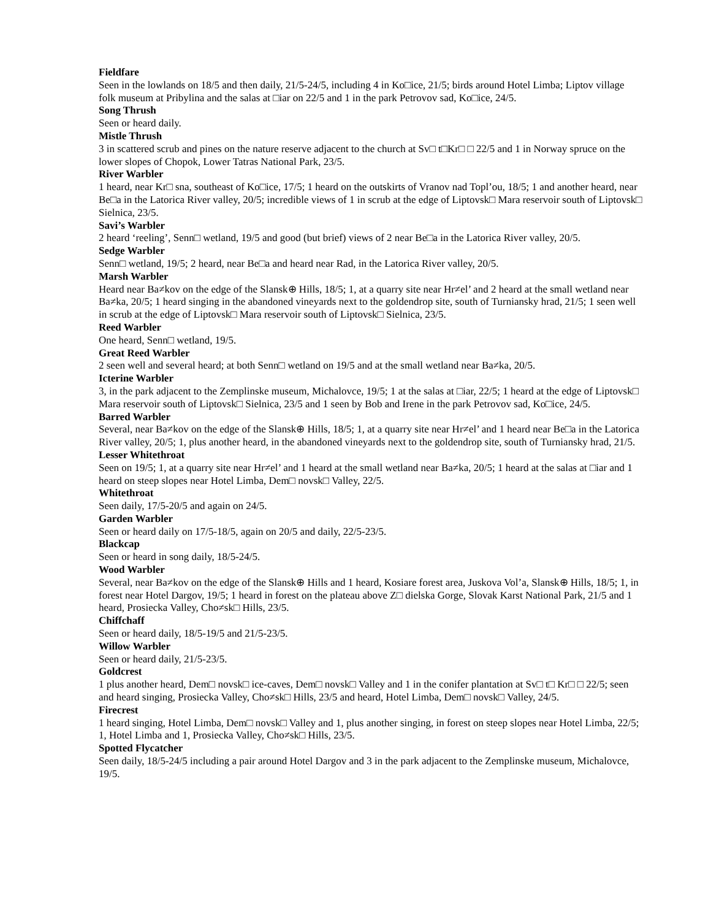Fieldfare
Seen in the lowlands on 18/5 and then daily, 21/5-24/5, including 4 in Ko□ice, 21/5; birds around Hotel Limba; Liptov village folk museum at Pribylina and the salas at □iar on 22/5 and 1 in the park Petrovov sad, Ko□ice, 24/5.
Song Thrush
Seen or heard daily.
Mistle Thrush
3 in scattered scrub and pines on the nature reserve adjacent to the church at Sv□ t□Kr□ □ 22/5 and 1 in Norway spruce on the lower slopes of Chopok, Lower Tatras National Park, 23/5.
River Warbler
1 heard, near Kr□ sna, southeast of Ko□ice, 17/5; 1 heard on the outskirts of Vranov nad Topl’ou, 18/5; 1 and another heard, near Be□a in the Latorica River valley, 20/5; incredible views of 1 in scrub at the edge of Liptovsk□ Mara reservoir south of Liptovsk□ Sielnica, 23/5.
Savi’s Warbler
2 heard ‘reeling’, Senn□ wetland, 19/5 and good (but brief) views of 2 near Be□a in the Latorica River valley, 20/5.
Sedge Warbler
Senn□ wetland, 19/5; 2 heard, near Be□a and heard near Rad, in the Latorica River valley, 20/5.
Marsh Warbler
Heard near Ba≠kov on the edge of the Slansk⊕ Hills, 18/5; 1, at a quarry site near Hr≠el’ and 2 heard at the small wetland near Ba≠ka, 20/5; 1 heard singing in the abandoned vineyards next to the goldendrop site, south of Turniansky hrad, 21/5; 1 seen well in scrub at the edge of Liptovsk□ Mara reservoir south of Liptovsk□ Sielnica, 23/5.
Reed Warbler
One heard, Senn□ wetland, 19/5.
Great Reed Warbler
2 seen well and several heard; at both Senn□ wetland on 19/5 and at the small wetland near Ba≠ka, 20/5.
Icterine Warbler
3, in the park adjacent to the Zemplinske museum, Michalovce, 19/5; 1 at the salas at □iar, 22/5; 1 heard at the edge of Liptovsk□ Mara reservoir south of Liptovsk□ Sielnica, 23/5 and 1 seen by Bob and Irene in the park Petrovov sad, Ko□ice, 24/5.
Barred Warbler
Several, near Ba≠kov on the edge of the Slansk⊕ Hills, 18/5; 1, at a quarry site near Hr≠el’ and 1 heard near Be□a in the Latorica River valley, 20/5; 1, plus another heard, in the abandoned vineyards next to the goldendrop site, south of Turniansky hrad, 21/5.
Lesser Whitethroat
Seen on 19/5; 1, at a quarry site near Hr≠el’ and 1 heard at the small wetland near Ba≠ka, 20/5; 1 heard at the salas at □iar and 1 heard on steep slopes near Hotel Limba, Dem□ novsk□ Valley, 22/5.
Whitethroat
Seen daily, 17/5-20/5 and again on 24/5.
Garden Warbler
Seen or heard daily on 17/5-18/5, again on 20/5 and daily, 22/5-23/5.
Blackcap
Seen or heard in song daily, 18/5-24/5.
Wood Warbler
Several, near Ba≠kov on the edge of the Slansk⊕ Hills and 1 heard, Kosiare forest area, Juskova Vol’a, Slansk⊕ Hills, 18/5; 1, in forest near Hotel Dargov, 19/5; 1 heard in forest on the plateau above Z□ dielska Gorge, Slovak Karst National Park, 21/5 and 1 heard, Prosiecka Valley, Cho≠sk□ Hills, 23/5.
Chiffchaff
Seen or heard daily, 18/5-19/5 and 21/5-23/5.
Willow Warbler
Seen or heard daily, 21/5-23/5.
Goldcrest
1 plus another heard, Dem□ novsk□ ice-caves, Dem□ novsk□ Valley and 1 in the conifer plantation at Sv□ t□ Kr□ □ 22/5; seen and heard singing, Prosiecka Valley, Cho≠sk□ Hills, 23/5 and heard, Hotel Limba, Dem□ novsk□ Valley, 24/5.
Firecrest
1 heard singing, Hotel Limba, Dem□ novsk□ Valley and 1, plus another singing, in forest on steep slopes near Hotel Limba, 22/5; 1, Hotel Limba and 1, Prosiecka Valley, Cho≠sk□ Hills, 23/5.
Spotted Flycatcher
Seen daily, 18/5-24/5 including a pair around Hotel Dargov and 3 in the park adjacent to the Zemplinske museum, Michalovce, 19/5.